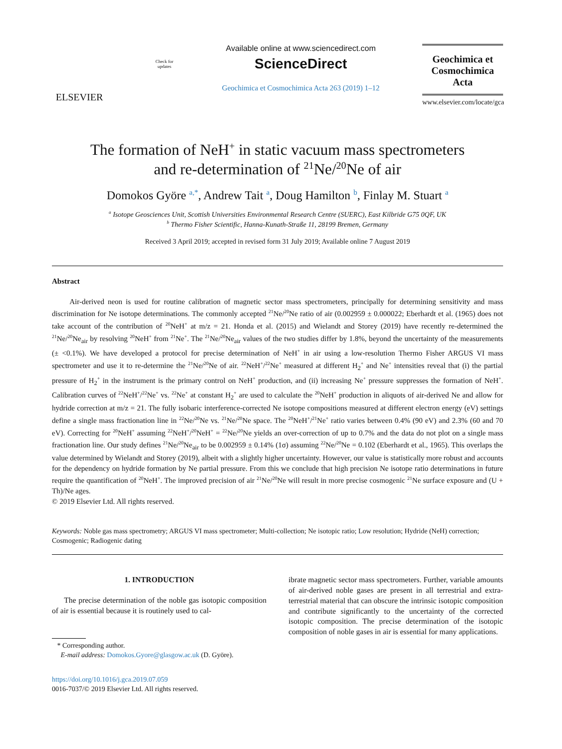ELSEVIER
Check for updates
Available online at www.sciencedirect.com
ScienceDirect
Geochimica et Cosmochimica Acta 263 (2019) 1–12
Geochimica et Cosmochimica Acta
www.elsevier.com/locate/gca
The formation of NeH<sup>+</sup> in static vacuum mass spectrometers
and re-determination of <sup>21</sup>Ne/<sup>20</sup>Ne of air
Domokos Györe <sup>a,*</sup>, Andrew Tait <sup>a</sup>, Doug Hamilton <sup>b</sup>, Finlay M. Stuart <sup>a</sup>
<sup>a</sup> Isotope Geosciences Unit, Scottish Universities Environmental Research Centre (SUERC), East Kilbride G75 0QF, UK
<sup>b</sup> Thermo Fisher Scientific, Hanna-Kunath-Straße 11, 28199 Bremen, Germany
Received 3 April 2019; accepted in revised form 31 July 2019; Available online 7 August 2019
Abstract
Air-derived neon is used for routine calibration of magnetic sector mass spectrometers, principally for determining sensitivity and mass discrimination for Ne isotope determinations. The commonly accepted <sup>21</sup>Ne/<sup>20</sup>Ne ratio of air (0.002959 ± 0.000022; Eberhardt et al. (1965) does not take account of the contribution of <sup>20</sup>NeH<sup>+</sup> at m/z = 21. Honda et al. (2015) and Wielandt and Storey (2019) have recently re-determined the <sup>21</sup>Ne/<sup>20</sup>Ne<sub>air</sub> by resolving <sup>20</sup>NeH<sup>+</sup> from <sup>21</sup>Ne<sup>+</sup>. The <sup>21</sup>Ne/<sup>20</sup>Ne<sub>air</sub> values of the two studies differ by 1.8%, beyond the uncertainty of the measurements (± <0.1%). We have developed a protocol for precise determination of NeH<sup>+</sup> in air using a low-resolution Thermo Fisher ARGUS VI mass spectrometer and use it to re-determine the <sup>21</sup>Ne/<sup>20</sup>Ne of air. <sup>22</sup>NeH<sup>+</sup>/<sup>22</sup>Ne<sup>+</sup> measured at different H<sub>2</sub><sup>+</sup> and Ne<sup>+</sup> intensities reveal that (i) the partial pressure of H<sub>2</sub><sup>+</sup> in the instrument is the primary control on NeH<sup>+</sup> production, and (ii) increasing Ne<sup>+</sup> pressure suppresses the formation of NeH<sup>+</sup>. Calibration curves of <sup>22</sup>NeH<sup>+</sup>/<sup>22</sup>Ne<sup>+</sup> vs. <sup>22</sup>Ne<sup>+</sup> at constant H<sub>2</sub><sup>+</sup> are used to calculate the <sup>20</sup>NeH<sup>+</sup> production in aliquots of air-derived Ne and allow for hydride correction at m/z = 21. The fully isobaric interference-corrected Ne isotope compositions measured at different electron energy (eV) settings define a single mass fractionation line in <sup>22</sup>Ne/<sup>20</sup>Ne vs. <sup>21</sup>Ne/<sup>20</sup>Ne space. The <sup>20</sup>NeH<sup>+</sup>/<sup>21</sup>Ne<sup>+</sup> ratio varies between 0.4% (90 eV) and 2.3% (60 and 70 eV). Correcting for <sup>20</sup>NeH<sup>+</sup> assuming <sup>22</sup>NeH<sup>+</sup>/<sup>20</sup>NeH<sup>+</sup> = <sup>22</sup>Ne/<sup>20</sup>Ne yields an over-correction of up to 0.7% and the data do not plot on a single mass fractionation line. Our study defines <sup>21</sup>Ne/<sup>20</sup>Ne<sub>air</sub> to be 0.002959 ± 0.14% (1σ) assuming <sup>22</sup>Ne/<sup>20</sup>Ne = 0.102 (Eberhardt et al., 1965). This overlaps the value determined by Wielandt and Storey (2019), albeit with a slightly higher uncertainty. However, our value is statistically more robust and accounts for the dependency on hydride formation by Ne partial pressure. From this we conclude that high precision Ne isotope ratio determinations in future require the quantification of <sup>20</sup>NeH<sup>+</sup>. The improved precision of air <sup>21</sup>Ne/<sup>20</sup>Ne will result in more precise cosmogenic <sup>21</sup>Ne surface exposure and (U + Th)/Ne ages.
© 2019 Elsevier Ltd. All rights reserved.
Keywords: Noble gas mass spectrometry; ARGUS VI mass spectrometer; Multi-collection; Ne isotopic ratio; Low resolution; Hydride (NeH) correction; Cosmogenic; Radiogenic dating
1. INTRODUCTION
The precise determination of the noble gas isotopic composition of air is essential because it is routinely used to cal-
* Corresponding author.
E-mail address: Domokos.Gyore@glasgow.ac.uk (D. Györe).
https://doi.org/10.1016/j.gca.2019.07.059
0016-7037/© 2019 Elsevier Ltd. All rights reserved.
ibrate magnetic sector mass spectrometers. Further, variable amounts of air-derived noble gases are present in all terrestrial and extra-terrestrial material that can obscure the intrinsic isotopic composition and contribute significantly to the uncertainty of the corrected isotopic composition. The precise determination of the isotopic composition of noble gases in air is essential for many applications.